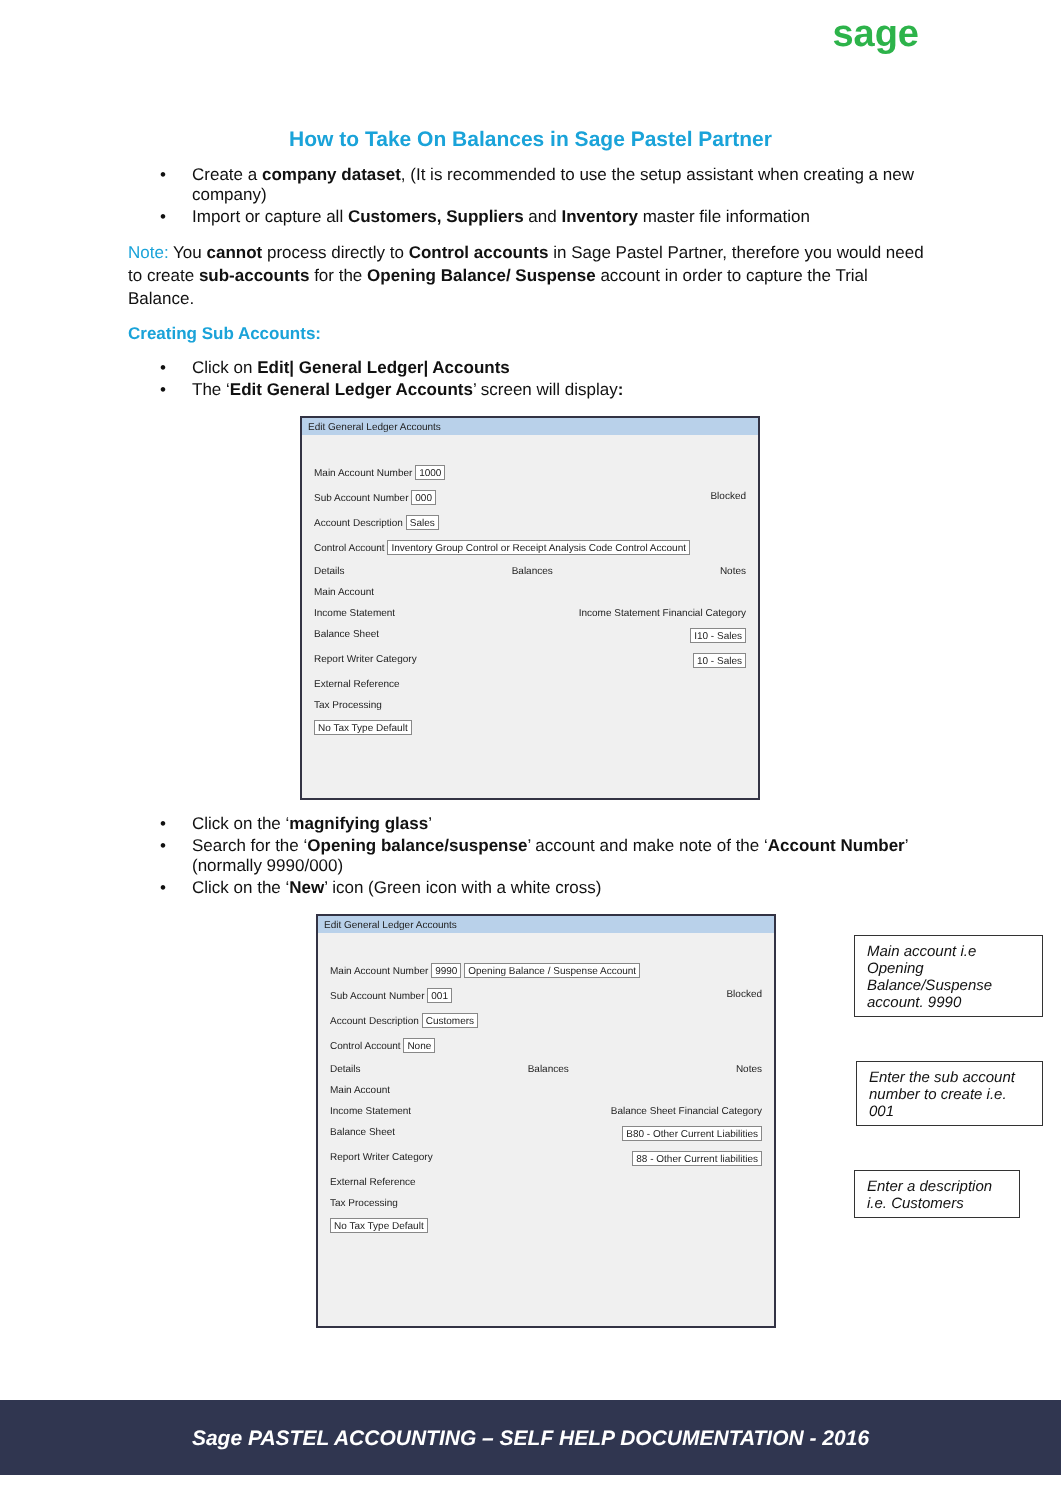sage
How to Take On Balances in Sage Pastel Partner
Create a company dataset, (It is recommended to use the setup assistant when creating a new company)
Import or capture all Customers, Suppliers and Inventory master file information
Note: You cannot process directly to Control accounts in Sage Pastel Partner, therefore you would need to create sub-accounts for the Opening Balance/ Suspense account in order to capture the Trial Balance.
Creating Sub Accounts:
Click on Edit| General Ledger| Accounts
The ‘Edit General Ledger Accounts’ screen will display:
Edit General Ledger Accounts
Main Account Number 1000
Sub Account Number 000 Blocked
Account Description Sales
Control Account Inventory Group Control or Receipt Analysis Code Control Account
Details Balances Notes
Main Account
Income Statement Income Statement Financial Category
Balance Sheet I10 - Sales
Report Writer Category 10 - Sales
External Reference
Tax Processing
No Tax Type Default
Click on the ‘magnifying glass’
Search for the ‘Opening balance/suspense’ account and make note of the ‘Account Number’ (normally 9990/000)
Click on the ‘New’ icon (Green icon with a white cross)
Edit General Ledger Accounts
Main Account Number 9990 Opening Balance / Suspense Account
Sub Account Number 001 Blocked
Account Description Customers
Control Account None
Details Balances Notes
Main Account
Income Statement Balance Sheet Financial Category
Balance Sheet B80 - Other Current Liabilities
Report Writer Category 88 - Other Current liabilities
External Reference
Tax Processing
No Tax Type Default
Main account i.e Opening Balance/Suspense account. 9990
Enter the sub account number to create i.e. 001
Enter a description i.e. Customers
Sage PASTEL ACCOUNTING – SELF HELP DOCUMENTATION - 2016